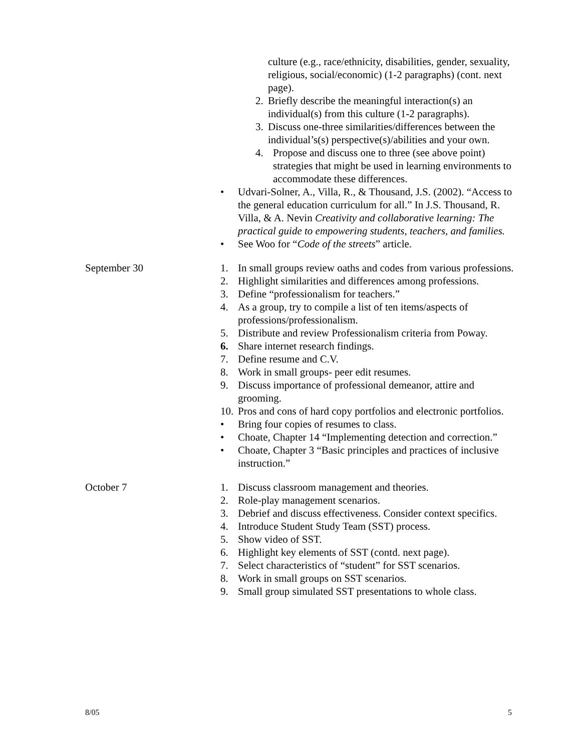culture (e.g., race/ethnicity, disabilities, gender, sexuality, religious, social/economic) (1-2 paragraphs) (cont. next page).
2. Briefly describe the meaningful interaction(s) an individual(s) from this culture (1-2 paragraphs).
3. Discuss one-three similarities/differences between the individual’s(s) perspective(s)/abilities and your own.
4. Propose and discuss one to three (see above point) strategies that might be used in learning environments to accommodate these differences.
• Udvari-Solner, A., Villa, R., & Thousand, J.S. (2002). “Access to the general education curriculum for all.” In J.S. Thousand, R. Villa, & A. Nevin Creativity and collaborative learning: The practical guide to empowering students, teachers, and families.
• See Woo for “Code of the streets” article.
September 30 1. In small groups review oaths and codes from various professions.
2. Highlight similarities and differences among professions.
3. Define “professionalism for teachers.”
4. As a group, try to compile a list of ten items/aspects of professions/professionalism.
5. Distribute and review Professionalism criteria from Poway.
6. Share internet research findings.
7. Define resume and C.V.
8. Work in small groups- peer edit resumes.
9. Discuss importance of professional demeanor, attire and grooming.
10. Pros and cons of hard copy portfolios and electronic portfolios.
• Bring four copies of resumes to class.
• Choate, Chapter 14 “Implementing detection and correction.”
• Choate, Chapter 3 “Basic principles and practices of inclusive instruction.”
October 7 1. Discuss classroom management and theories.
2. Role-play management scenarios.
3. Debrief and discuss effectiveness. Consider context specifics.
4. Introduce Student Study Team (SST) process.
5. Show video of SST.
6. Highlight key elements of SST (contd. next page).
7. Select characteristics of “student” for SST scenarios.
8. Work in small groups on SST scenarios.
9. Small group simulated SST presentations to whole class.
8/05 5